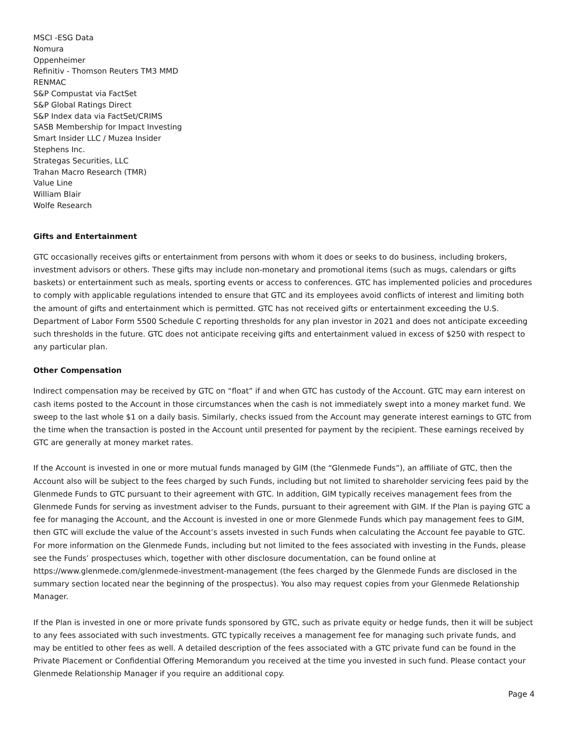MSCI -ESG Data
Nomura
Oppenheimer
Refinitiv - Thomson Reuters TM3 MMD
RENMAC
S&P Compustat via FactSet
S&P Global Ratings Direct
S&P Index data via FactSet/CRIMS
SASB Membership for Impact Investing
Smart Insider LLC / Muzea Insider
Stephens Inc.
Strategas Securities, LLC
Trahan Macro Research (TMR)
Value Line
William Blair
Wolfe Research
Gifts and Entertainment
GTC occasionally receives gifts or entertainment from persons with whom it does or seeks to do business, including brokers, investment advisors or others. These gifts may include non-monetary and promotional items (such as mugs, calendars or gifts baskets) or entertainment such as meals, sporting events or access to conferences. GTC has implemented policies and procedures to comply with applicable regulations intended to ensure that GTC and its employees avoid conflicts of interest and limiting both the amount of gifts and entertainment which is permitted. GTC has not received gifts or entertainment exceeding the U.S. Department of Labor Form 5500 Schedule C reporting thresholds for any plan investor in 2021 and does not anticipate exceeding such thresholds in the future. GTC does not anticipate receiving gifts and entertainment valued in excess of $250 with respect to any particular plan.
Other Compensation
Indirect compensation may be received by GTC on “float” if and when GTC has custody of the Account. GTC may earn interest on cash items posted to the Account in those circumstances when the cash is not immediately swept into a money market fund. We sweep to the last whole $1 on a daily basis. Similarly, checks issued from the Account may generate interest earnings to GTC from the time when the transaction is posted in the Account until presented for payment by the recipient. These earnings received by GTC are generally at money market rates.
If the Account is invested in one or more mutual funds managed by GIM (the “Glenmede Funds”), an affiliate of GTC, then the Account also will be subject to the fees charged by such Funds, including but not limited to shareholder servicing fees paid by the Glenmede Funds to GTC pursuant to their agreement with GTC. In addition, GIM typically receives management fees from the Glenmede Funds for serving as investment adviser to the Funds, pursuant to their agreement with GIM. If the Plan is paying GTC a fee for managing the Account, and the Account is invested in one or more Glenmede Funds which pay management fees to GIM, then GTC will exclude the value of the Account’s assets invested in such Funds when calculating the Account fee payable to GTC. For more information on the Glenmede Funds, including but not limited to the fees associated with investing in the Funds, please see the Funds’ prospectuses which, together with other disclosure documentation, can be found online at https://www.glenmede.com/glenmede-investment-management (the fees charged by the Glenmede Funds are disclosed in the summary section located near the beginning of the prospectus). You also may request copies from your Glenmede Relationship Manager.
If the Plan is invested in one or more private funds sponsored by GTC, such as private equity or hedge funds, then it will be subject to any fees associated with such investments. GTC typically receives a management fee for managing such private funds, and may be entitled to other fees as well. A detailed description of the fees associated with a GTC private fund can be found in the Private Placement or Confidential Offering Memorandum you received at the time you invested in such fund. Please contact your Glenmede Relationship Manager if you require an additional copy.
Page 4